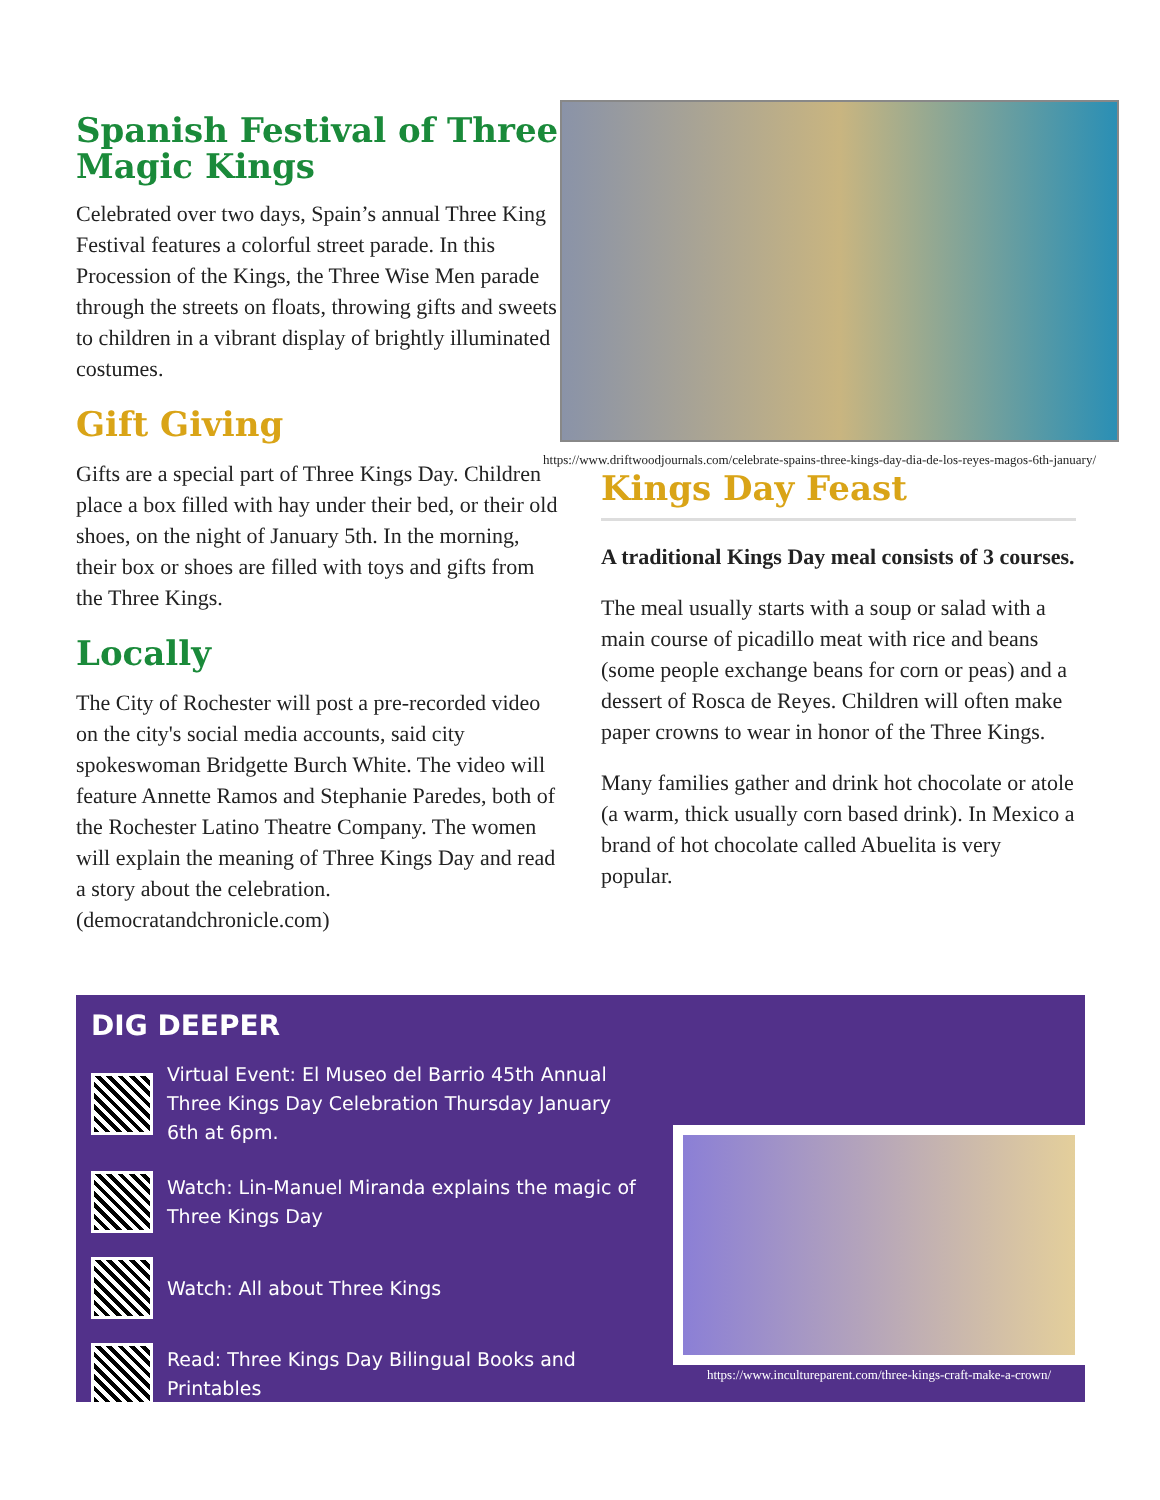Spanish Festival of Three Magic Kings
Celebrated over two days, Spain’s annual Three King Festival features a colorful street parade. In this Procession of the Kings, the Three Wise Men parade through the streets on floats, throwing gifts and sweets to children in a vibrant display of brightly illuminated costumes.
Gift Giving
Gifts are a special part of Three Kings Day. Children place a box filled with hay under their bed, or their old shoes, on the night of January 5th. In the morning, their box or shoes are filled with toys and gifts from the Three Kings.
Locally
The City of Rochester will post a pre-recorded video on the city's social media accounts, said city spokeswoman Bridgette Burch White. The video will feature Annette Ramos and Stephanie Paredes, both of the Rochester Latino Theatre Company. The women will explain the meaning of Three Kings Day and read a story about the celebration. (democratandchronicle.com)
https://www.driftwoodjournals.com/celebrate-spains-three-kings-day-dia-de-los-reyes-magos-6th-january/
Kings Day Feast
A traditional Kings Day meal consists of 3 courses.
The meal usually starts with a soup or salad with a main course of picadillo meat with rice and beans (some people exchange beans for corn or peas) and a dessert of Rosca de Reyes. Children will often make paper crowns to wear in honor of the Three Kings.
Many families gather and drink hot chocolate or atole (a warm, thick usually corn based drink). In Mexico a brand of hot chocolate called Abuelita is very popular.
DIG DEEPER
Virtual Event: El Museo del Barrio 45th Annual Three Kings Day Celebration Thursday January 6th at 6pm.
Watch: Lin-Manuel Miranda explains the magic of Three Kings Day
Watch: All about Three Kings
Read: Three Kings Day Bilingual Books and Printables
https://www.incultureparent.com/three-kings-craft-make-a-crown/